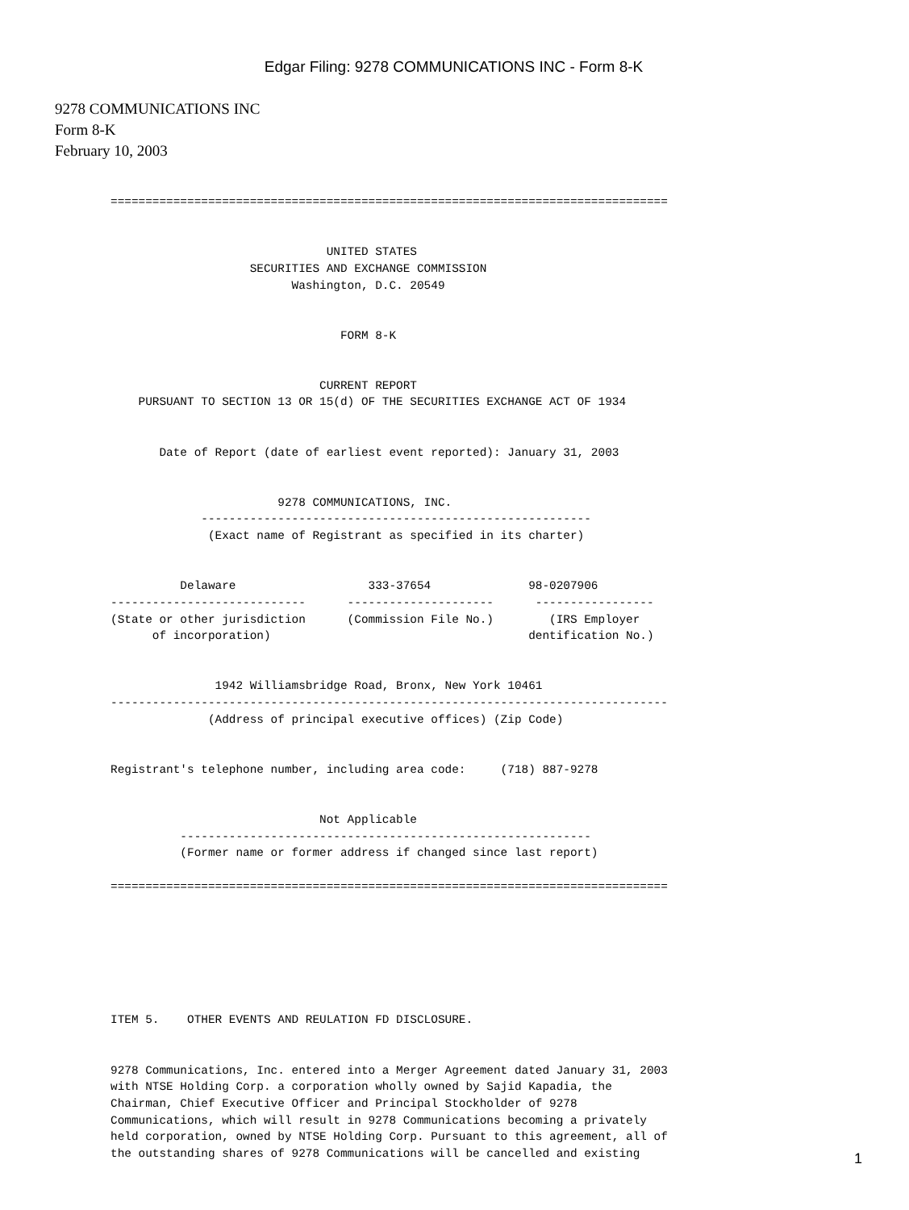Edgar Filing: 9278 COMMUNICATIONS INC - Form 8-K
9278 COMMUNICATIONS INC
Form 8-K
February 10, 2003
================================================================================


                               UNITED STATES
                    SECURITIES AND EXCHANGE COMMISSION
                          Washington, D.C. 20549


                                 FORM 8-K


                              CURRENT REPORT
    PURSUANT TO SECTION 13 OR 15(d) OF THE SECURITIES EXCHANGE ACT OF 1934


       Date of Report (date of earliest event reported): January 31, 2003


                        9278 COMMUNICATIONS, INC.
             --------------------------------------------------------
              (Exact name of Registrant as specified in its charter)


          Delaware                   333-37654              98-0207906
----------------------------      ---------------------      -----------------
(State or other jurisdiction      (Commission File No.)        (IRS Employer
      of incorporation)                                     dentification No.)


               1942 Williamsbridge Road, Bronx, New York 10461
--------------------------------------------------------------------------------
              (Address of principal executive offices) (Zip Code)


Registrant's telephone number, including area code:     (718) 887-9278


                              Not Applicable
          -----------------------------------------------------------
          (Former name or former address if changed since last report)

================================================================================







ITEM 5.    OTHER EVENTS AND REULATION FD DISCLOSURE.


9278 Communications, Inc. entered into a Merger Agreement dated January 31, 2003
with NTSE Holding Corp. a corporation wholly owned by Sajid Kapadia, the
Chairman, Chief Executive Officer and Principal Stockholder of 9278
Communications, which will result in 9278 Communications becoming a privately
held corporation, owned by NTSE Holding Corp. Pursuant to this agreement, all of
the outstanding shares of 9278 Communications will be cancelled and existing
1